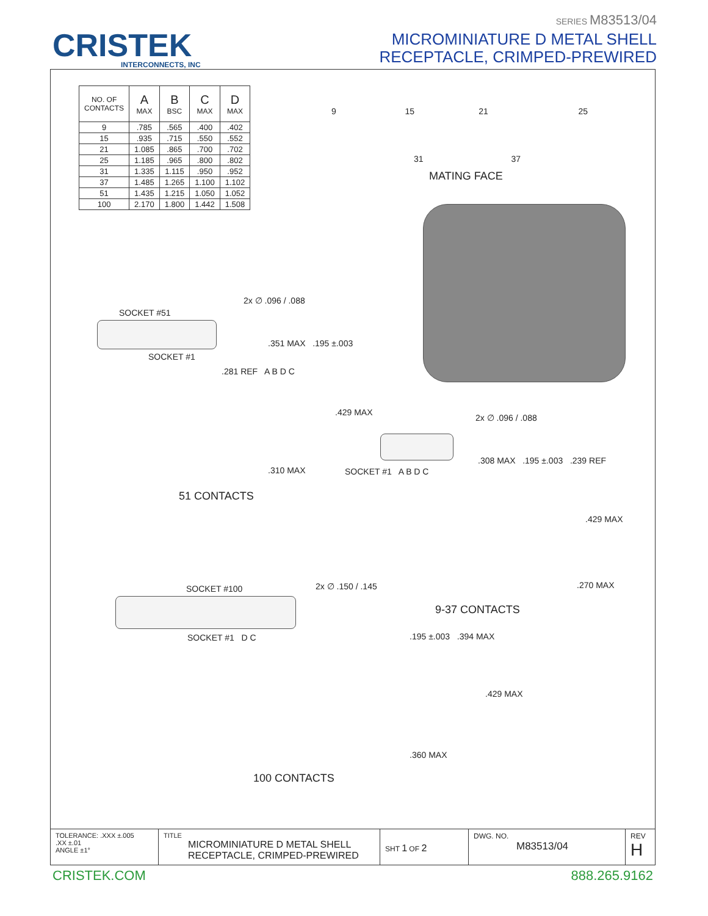CRISTEK
INTERCONNECTS, INC
SERIES M83513/04
MICROMINIATURE D METAL SHELL
RECEPTACLE, CRIMPED-PREWIRED
| NO. OF CONTACTS | A MAX | B BSC | C MAX | D MAX |
| --- | --- | --- | --- | --- |
| 9 | .785 | .565 | .400 | .402 |
| 15 | .935 | .715 | .550 | .552 |
| 21 | 1.085 | .865 | .700 | .702 |
| 25 | 1.185 | .965 | .800 | .802 |
| 31 | 1.335 | 1.115 | .950 | .952 |
| 37 | 1.485 | 1.265 | 1.100 | 1.102 |
| 51 | 1.435 | 1.215 | 1.050 | 1.052 |
| 100 | 2.170 | 1.800 | 1.442 | 1.508 |
9 15 21 25
31 37
MATING FACE
SOCKET #51
SOCKET #1
2x ∅ .096 / .088
.351 MAX .195 ±.003
.281 REF A B D C
.429 MAX
.310 MAX
51 CONTACTS
SOCKET #100 2x ∅ .150 / .145
SOCKET #1 D C
100 CONTACTS
SOCKET #1 A B D C
2x ∅ .096 / .088
.308 MAX .195 ±.003 .239 REF
.429 MAX
.270 MAX
9-37 CONTACTS
.195 ±.003 .394 MAX
.429 MAX
.360 MAX
TOLERANCE: .XXX ±.005
.XX ±.01
ANGLE ±1°
TITLE
MICROMINIATURE D METAL SHELL
RECEPTACLE, CRIMPED-PREWIRED
SHT 1 OF 2
DWG. NO.
M83513/04
REV
H
CRISTEK.COM 888.265.9162